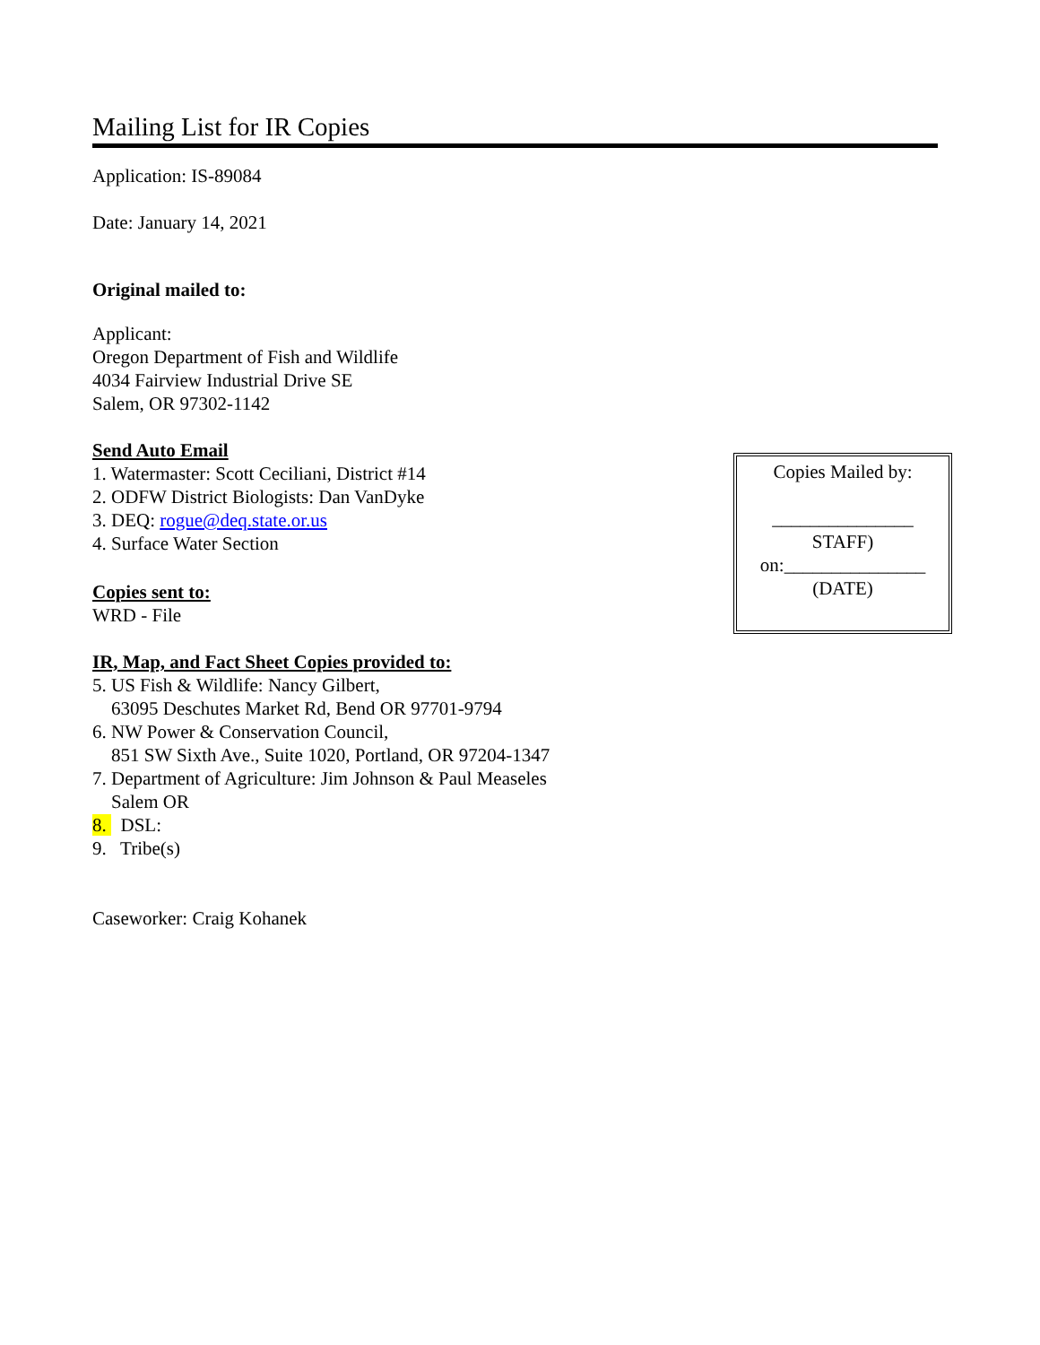Mailing List for IR Copies
Application: IS-89084
Date: January 14, 2021
Original mailed to:
Applicant:
Oregon Department of Fish and Wildlife
4034 Fairview Industrial Drive SE
Salem, OR 97302-1142
Send Auto Email
1. Watermaster: Scott Ceciliani, District #14
2. ODFW District Biologists: Dan VanDyke
3. DEQ: rogue@deq.state.or.us
4. Surface Water Section
Copies sent to:
WRD - File
IR, Map, and Fact Sheet Copies provided to:
5. US Fish & Wildlife: Nancy Gilbert,
63095 Deschutes Market Rd, Bend OR 97701-9794
6. NW Power & Conservation Council,
851 SW Sixth Ave., Suite 1020, Portland, OR 97204-1347
7. Department of Agriculture: Jim Johnson & Paul Measeles
Salem OR
8. DSL:
9. Tribe(s)
Caseworker: Craig Kohanek
Copies Mailed by:
_______________
STAFF)
on:_______________
(DATE)